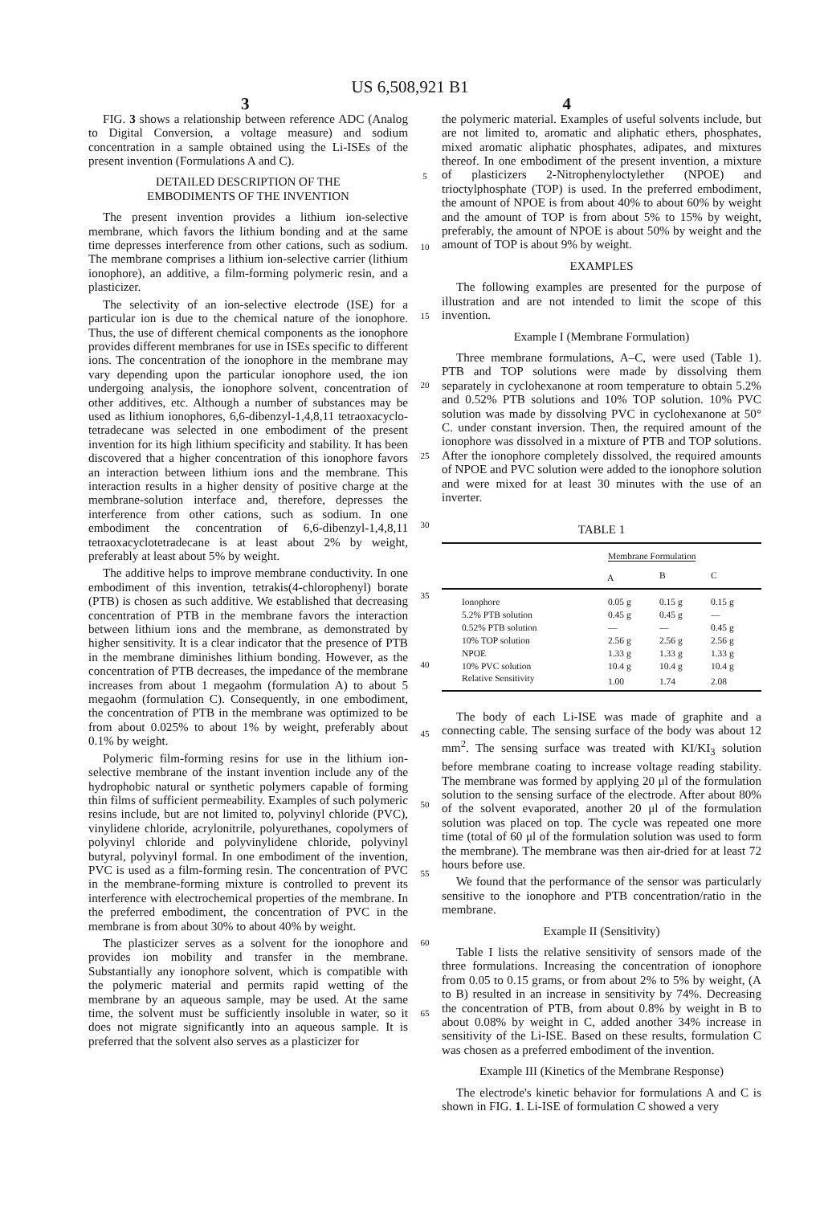US 6,508,921 B1
3 4
FIG. 3 shows a relationship between reference ADC (Analog to Digital Conversion, a voltage measure) and sodium concentration in a sample obtained using the Li-ISEs of the present invention (Formulations A and C).
DETAILED DESCRIPTION OF THE
EMBODIMENTS OF THE INVENTION
The present invention provides a lithium ion-selective membrane, which favors the lithium bonding and at the same time depresses interference from other cations, such as sodium. The membrane comprises a lithium ion-selective carrier (lithium ionophore), an additive, a film-forming polymeric resin, and a plasticizer.
The selectivity of an ion-selective electrode (ISE) for a particular ion is due to the chemical nature of the ionophore. Thus, the use of different chemical components as the ionophore provides different membranes for use in ISEs specific to different ions. The concentration of the ionophore in the membrane may vary depending upon the particular ionophore used, the ion undergoing analysis, the ionophore solvent, concentration of other additives, etc. Although a number of substances may be used as lithium ionophores, 6,6-dibenzyl-1,4,8,11 tetraoxacyclo-tetradecane was selected in one embodiment of the present invention for its high lithium specificity and stability. It has been discovered that a higher concentration of this ionophore favors an interaction between lithium ions and the membrane. This interaction results in a higher density of positive charge at the membrane-solution interface and, therefore, depresses the interference from other cations, such as sodium. In one embodiment the concentration of 6,6-dibenzyl-1,4,8,11 tetraoxacyclotetradecane is at least about 2% by weight, preferably at least about 5% by weight.
The additive helps to improve membrane conductivity. In one embodiment of this invention, tetrakis(4-chlorophenyl) borate (PTB) is chosen as such additive. We established that decreasing concentration of PTB in the membrane favors the interaction between lithium ions and the membrane, as demonstrated by higher sensitivity. It is a clear indicator that the presence of PTB in the membrane diminishes lithium bonding. However, as the concentration of PTB decreases, the impedance of the membrane increases from about 1 megaohm (formulation A) to about 5 megaohm (formulation C). Consequently, in one embodiment, the concentration of PTB in the membrane was optimized to be from about 0.025% to about 1% by weight, preferably about 0.1% by weight.
Polymeric film-forming resins for use in the lithium ion-selective membrane of the instant invention include any of the hydrophobic natural or synthetic polymers capable of forming thin films of sufficient permeability. Examples of such polymeric resins include, but are not limited to, polyvinyl chloride (PVC), vinylidene chloride, acrylonitrile, polyurethanes, copolymers of polyvinyl chloride and polyvinylidene chloride, polyvinyl butyral, polyvinyl formal. In one embodiment of the invention, PVC is used as a film-forming resin. The concentration of PVC in the membrane-forming mixture is controlled to prevent its interference with electrochemical properties of the membrane. In the preferred embodiment, the concentration of PVC in the membrane is from about 30% to about 40% by weight.
The plasticizer serves as a solvent for the ionophore and provides ion mobility and transfer in the membrane. Substantially any ionophore solvent, which is compatible with the polymeric material and permits rapid wetting of the membrane by an aqueous sample, may be used. At the same time, the solvent must be sufficiently insoluble in water, so it does not migrate significantly into an aqueous sample. It is preferred that the solvent also serves as a plasticizer for
5
10
15
20
25
30
35
40
45
50
55
60
65
the polymeric material. Examples of useful solvents include, but are not limited to, aromatic and aliphatic ethers, phosphates, mixed aromatic aliphatic phosphates, adipates, and mixtures thereof. In one embodiment of the present invention, a mixture of plasticizers 2-Nitrophenyloctylether (NPOE) and trioctylphosphate (TOP) is used. In the preferred embodiment, the amount of NPOE is from about 40% to about 60% by weight and the amount of TOP is from about 5% to 15% by weight, preferably, the amount of NPOE is about 50% by weight and the amount of TOP is about 9% by weight.
EXAMPLES
The following examples are presented for the purpose of illustration and are not intended to limit the scope of this invention.
Example I (Membrane Formulation)
Three membrane formulations, A–C, were used (Table 1). PTB and TOP solutions were made by dissolving them separately in cyclohexanone at room temperature to obtain 5.2% and 0.52% PTB solutions and 10% TOP solution. 10% PVC solution was made by dissolving PVC in cyclohexanone at 50° C. under constant inversion. Then, the required amount of the ionophore was dissolved in a mixture of PTB and TOP solutions. After the ionophore completely dissolved, the required amounts of NPOE and PVC solution were added to the ionophore solution and were mixed for at least 30 minutes with the use of an inverter.
TABLE 1
| | Membrane Formulation | | |
| --- | --- | --- | --- |
| | A | B | C |
| Ionophore | 0.05 g | 0.15 g | 0.15 g |
| 5.2% PTB solution | 0.45 g | 0.45 g | — |
| 0.52% PTB solution | — | — | 0.45 g |
| 10% TOP solution | 2.56 g | 2.56 g | 2.56 g |
| NPOE | 1.33 g | 1.33 g | 1.33 g |
| 10% PVC solution | 10.4 g | 10.4 g | 10.4 g |
| Relative Sensitivity | 1.00 | 1.74 | 2.08 |
The body of each Li-ISE was made of graphite and a connecting cable. The sensing surface of the body was about 12 mm<sup>2</sup>. The sensing surface was treated with KI/KI<sub>3</sub> solution before membrane coating to increase voltage reading stability. The membrane was formed by applying 20 μl of the formulation solution to the sensing surface of the electrode. After about 80% of the solvent evaporated, another 20 μl of the formulation solution was placed on top. The cycle was repeated one more time (total of 60 μl of the formulation solution was used to form the membrane). The membrane was then air-dried for at least 72 hours before use.
We found that the performance of the sensor was particularly sensitive to the ionophore and PTB concentration/ratio in the membrane.
Example II (Sensitivity)
Table I lists the relative sensitivity of sensors made of the three formulations. Increasing the concentration of ionophore from 0.05 to 0.15 grams, or from about 2% to 5% by weight, (A to B) resulted in an increase in sensitivity by 74%. Decreasing the concentration of PTB, from about 0.8% by weight in B to about 0.08% by weight in C, added another 34% increase in sensitivity of the Li-ISE. Based on these results, formulation C was chosen as a preferred embodiment of the invention.
Example III (Kinetics of the Membrane Response)
The electrode's kinetic behavior for formulations A and C is shown in FIG. 1. Li-ISE of formulation C showed a very